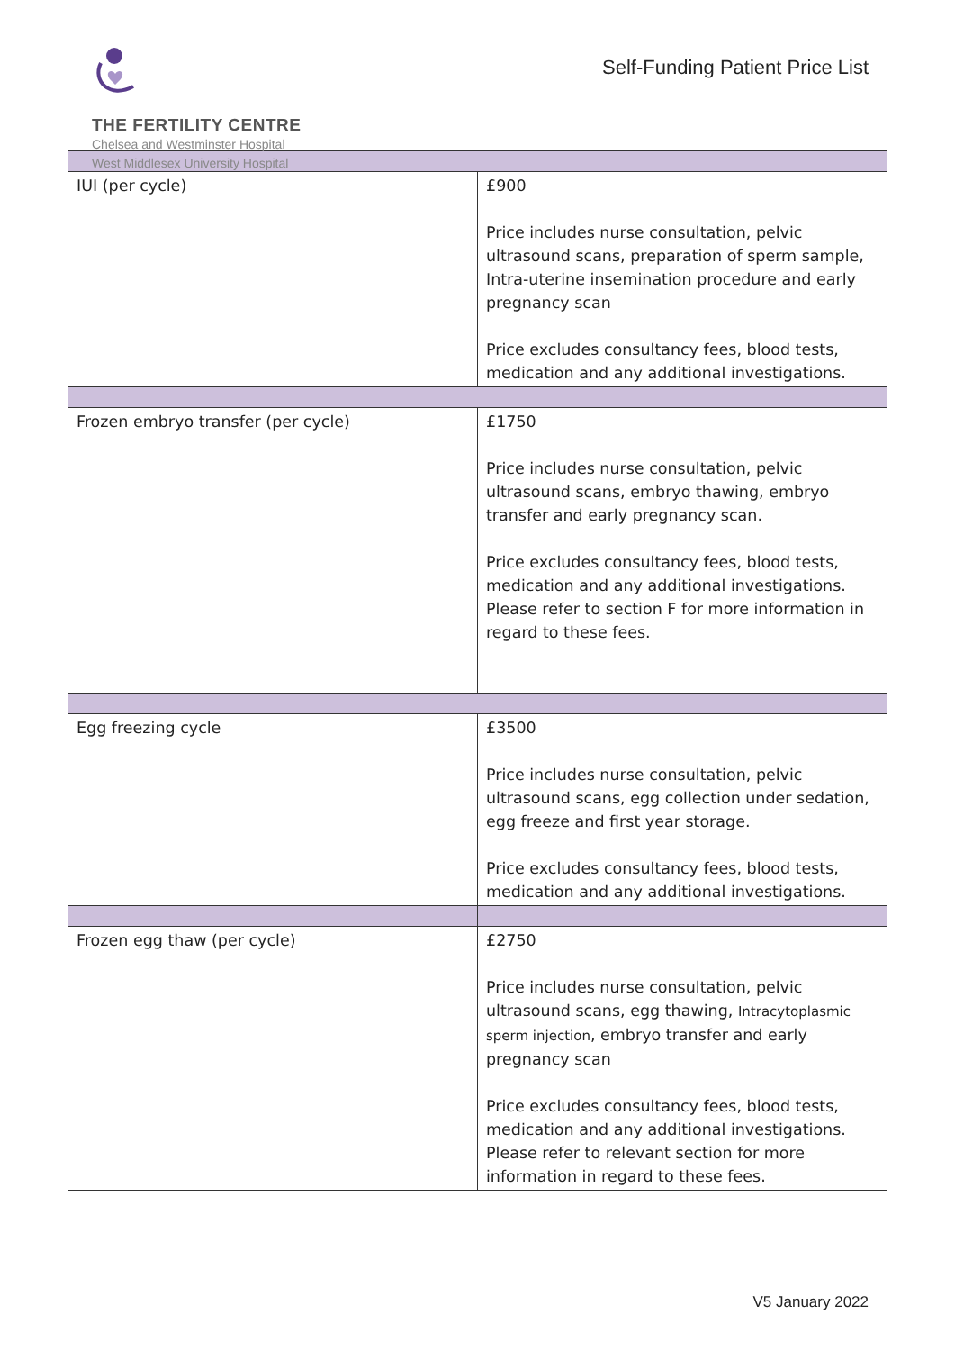THE FERTILITY CENTRE
Chelsea and Westminster Hospital
West Middlesex University Hospital
Self-Funding Patient Price List
| IUI (per cycle) | £900 Price includes nurse consultation, pelvic ultrasound scans, preparation of sperm sample, Intra-uterine insemination procedure and early pregnancy scan Price excludes consultancy fees, blood tests, medication and any additional investigations. |
| Frozen embryo transfer (per cycle) | £1750 Price includes nurse consultation, pelvic ultrasound scans, embryo thawing, embryo transfer and early pregnancy scan. Price excludes consultancy fees, blood tests, medication and any additional investigations. Please refer to section F for more information in regard to these fees. |
| Egg freezing cycle | £3500 Price includes nurse consultation, pelvic ultrasound scans, egg collection under sedation, egg freeze and first year storage. Price excludes consultancy fees, blood tests, medication and any additional investigations. |
| Frozen egg thaw (per cycle) | £2750 Price includes nurse consultation, pelvic ultrasound scans, egg thawing, Intracytoplasmic sperm injection , embryo transfer and early pregnancy scan Price excludes consultancy fees, blood tests, medication and any additional investigations. Please refer to relevant section for more information in regard to these fees. |
V5 January 2022